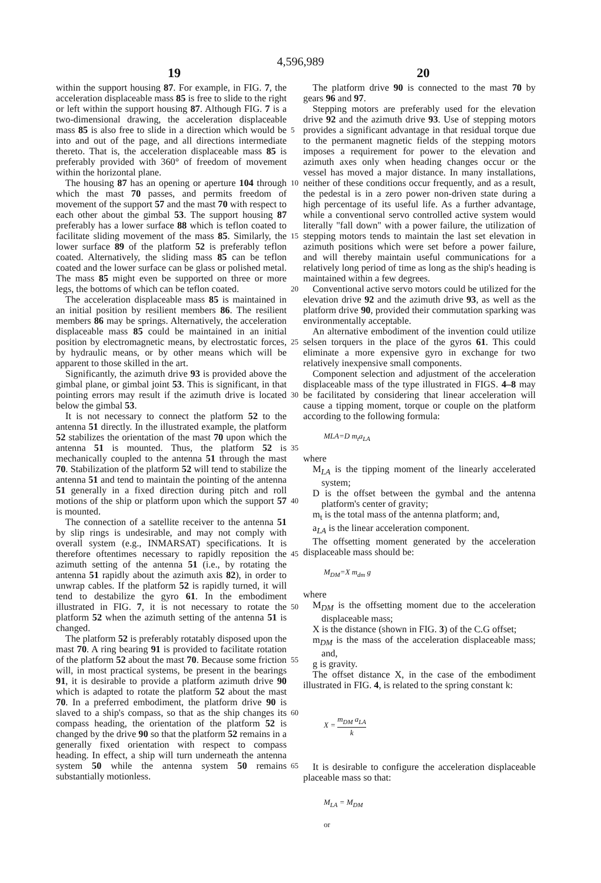4,596,989
19 20
within the support housing 87. For example, in FIG. 7, the acceleration displaceable mass 85 is free to slide to the right or left within the support housing 87. Although FIG. 7 is a two-dimensional drawing, the acceleration displaceable mass 85 is also free to slide in a direction which would be into and out of the page, and all directions intermediate thereto. That is, the acceleration displaceable mass 85 is preferably provided with 360° of freedom of movement within the horizontal plane.
The housing 87 has an opening or aperture 104 through which the mast 70 passes, and permits freedom of movement of the support 57 and the mast 70 with respect to each other about the gimbal 53. The support housing 87 preferably has a lower surface 88 which is teflon coated to facilitate sliding movement of the mass 85. Similarly, the lower surface 89 of the platform 52 is preferably teflon coated. Alternatively, the sliding mass 85 can be teflon coated and the lower surface can be glass or polished metal. The mass 85 might even be supported on three or more legs, the bottoms of which can be teflon coated.
The acceleration displaceable mass 85 is maintained in an initial position by resilient members 86. The resilient members 86 may be springs. Alternatively, the acceleration displaceable mass 85 could be maintained in an initial position by electromagnetic means, by electrostatic forces, by hydraulic means, or by other means which will be apparent to those skilled in the art.
Significantly, the azimuth drive 93 is provided above the gimbal plane, or gimbal joint 53. This is significant, in that pointing errors may result if the azimuth drive is located below the gimbal 53.
It is not necessary to connect the platform 52 to the antenna 51 directly. In the illustrated example, the platform 52 stabilizes the orientation of the mast 70 upon which the antenna 51 is mounted. Thus, the platform 52 is mechanically coupled to the antenna 51 through the mast 70. Stabilization of the platform 52 will tend to stabilize the antenna 51 and tend to maintain the pointing of the antenna 51 generally in a fixed direction during pitch and roll motions of the ship or platform upon which the support 57 is mounted.
The connection of a satellite receiver to the antenna 51 by slip rings is undesirable, and may not comply with overall system (e.g., INMARSAT) specifications. It is therefore oftentimes necessary to rapidly reposition the azimuth setting of the antenna 51 (i.e., by rotating the antenna 51 rapidly about the azimuth axis 82), in order to unwrap cables. If the platform 52 is rapidly turned, it will tend to destabilize the gyro 61. In the embodiment illustrated in FIG. 7, it is not necessary to rotate the platform 52 when the azimuth setting of the antenna 51 is changed.
The platform 52 is preferably rotatably disposed upon the mast 70. A ring bearing 91 is provided to facilitate rotation of the platform 52 about the mast 70. Because some friction will, in most practical systems, be present in the bearings 91, it is desirable to provide a platform azimuth drive 90 which is adapted to rotate the platform 52 about the mast 70. In a preferred embodiment, the platform drive 90 is slaved to a ship's compass, so that as the ship changes its compass heading, the orientation of the platform 52 is changed by the drive 90 so that the platform 52 remains in a generally fixed orientation with respect to compass heading. In effect, a ship will turn underneath the antenna system 50 while the antenna system 50 remains substantially motionless.
5
10
15
20
25
30
35
40
45
50
55
60
65
The platform drive 90 is connected to the mast 70 by gears 96 and 97.
Stepping motors are preferably used for the elevation drive 92 and the azimuth drive 93. Use of stepping motors provides a significant advantage in that residual torque due to the permanent magnetic fields of the stepping motors imposes a requirement for power to the elevation and azimuth axes only when heading changes occur or the vessel has moved a major distance. In many installations, neither of these conditions occur frequently, and as a result, the pedestal is in a zero power non-driven state during a high percentage of its useful life. As a further advantage, while a conventional servo controlled active system would literally "fall down" with a power failure, the utilization of stepping motors tends to maintain the last set elevation in azimuth positions which were set before a power failure, and will thereby maintain useful communications for a relatively long period of time as long as the ship's heading is maintained within a few degrees.
Conventional active servo motors could be utilized for the elevation drive 92 and the azimuth drive 93, as well as the platform drive 90, provided their commutation sparking was environmentally acceptable.
An alternative embodiment of the invention could utilize selsen torquers in the place of the gyros 61. This could eliminate a more expensive gyro in exchange for two relatively inexpensive small components.
Component selection and adjustment of the acceleration displaceable mass of the type illustrated in FIGS. 4–8 may be facilitated by considering that linear acceleration will cause a tipping moment, torque or couple on the platform according to the following formula:
MLA=D m<sub>t</sub>a<sub>LA</sub>
where
M<sub>LA</sub> is the tipping moment of the linearly accelerated system;
D is the offset between the gymbal and the antenna platform's center of gravity;
m<sub>t</sub> is the total mass of the antenna platform; and,
a<sub>LA</sub> is the linear acceleration component.
The offsetting moment generated by the acceleration displaceable mass should be:
M<sub>DM</sub>=X m<sub>dm</sub> g
where
M<sub>DM</sub> is the offsetting moment due to the acceleration displaceable mass;
X is the distance (shown in FIG. 3) of the C.G offset;
m<sub>DM</sub> is the mass of the acceleration displaceable mass; and,
g is gravity.
The offset distance X, in the case of the embodiment illustrated in FIG. 4, is related to the spring constant k:
X = m<sub>DM</sub> a<sub>LA</sub> k
It is desirable to configure the acceleration displaceable placeable mass so that:
M<sub>LA</sub> = M<sub>DM</sub>
or